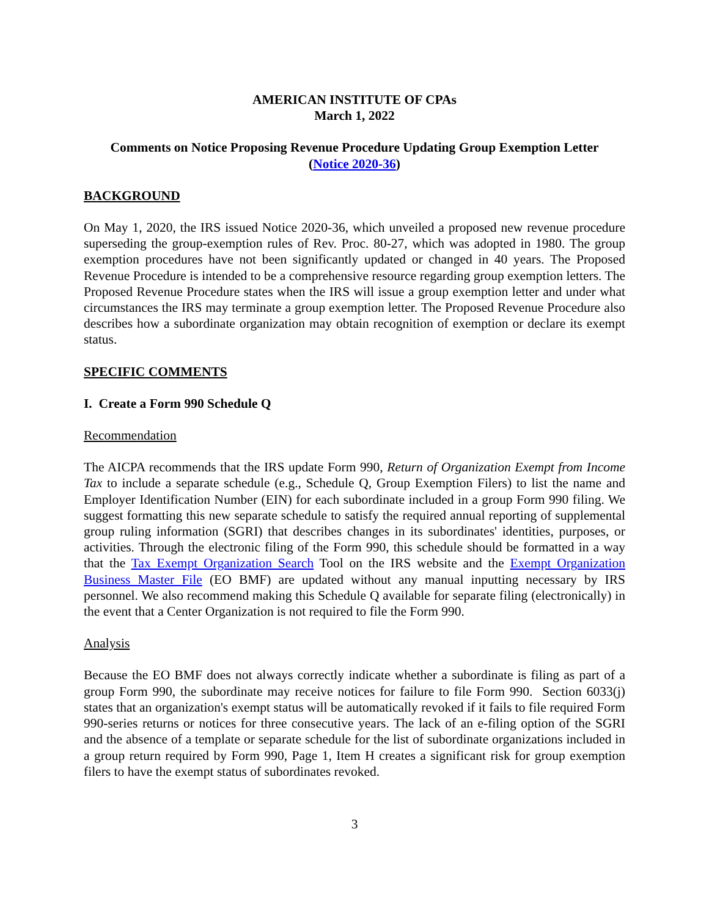AMERICAN INSTITUTE OF CPAs
March 1, 2022
Comments on Notice Proposing Revenue Procedure Updating Group Exemption Letter
(Notice 2020-36)
BACKGROUND
On May 1, 2020, the IRS issued Notice 2020-36, which unveiled a proposed new revenue procedure superseding the group-exemption rules of Rev. Proc. 80-27, which was adopted in 1980. The group exemption procedures have not been significantly updated or changed in 40 years. The Proposed Revenue Procedure is intended to be a comprehensive resource regarding group exemption letters. The Proposed Revenue Procedure states when the IRS will issue a group exemption letter and under what circumstances the IRS may terminate a group exemption letter. The Proposed Revenue Procedure also describes how a subordinate organization may obtain recognition of exemption or declare its exempt status.
SPECIFIC COMMENTS
I. Create a Form 990 Schedule Q
Recommendation
The AICPA recommends that the IRS update Form 990, Return of Organization Exempt from Income Tax to include a separate schedule (e.g., Schedule Q, Group Exemption Filers) to list the name and Employer Identification Number (EIN) for each subordinate included in a group Form 990 filing. We suggest formatting this new separate schedule to satisfy the required annual reporting of supplemental group ruling information (SGRI) that describes changes in its subordinates' identities, purposes, or activities. Through the electronic filing of the Form 990, this schedule should be formatted in a way that the Tax Exempt Organization Search Tool on the IRS website and the Exempt Organization Business Master File (EO BMF) are updated without any manual inputting necessary by IRS personnel. We also recommend making this Schedule Q available for separate filing (electronically) in the event that a Center Organization is not required to file the Form 990.
Analysis
Because the EO BMF does not always correctly indicate whether a subordinate is filing as part of a group Form 990, the subordinate may receive notices for failure to file Form 990. Section 6033(j) states that an organization's exempt status will be automatically revoked if it fails to file required Form 990-series returns or notices for three consecutive years. The lack of an e-filing option of the SGRI and the absence of a template or separate schedule for the list of subordinate organizations included in a group return required by Form 990, Page 1, Item H creates a significant risk for group exemption filers to have the exempt status of subordinates revoked.
3